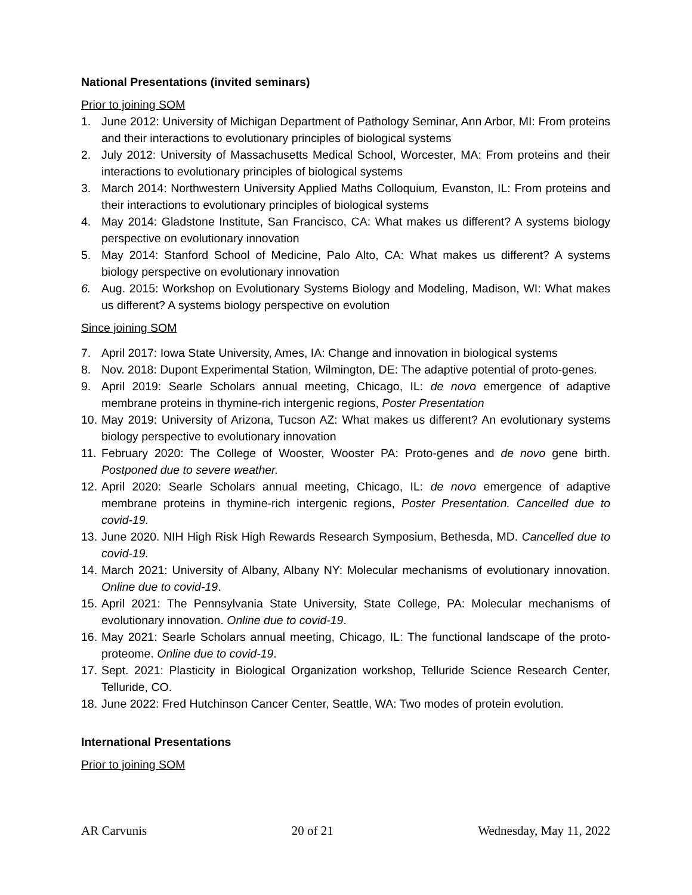National Presentations (invited seminars)
Prior to joining SOM
1. June 2012: University of Michigan Department of Pathology Seminar, Ann Arbor, MI: From proteins and their interactions to evolutionary principles of biological systems
2. July 2012: University of Massachusetts Medical School, Worcester, MA: From proteins and their interactions to evolutionary principles of biological systems
3. March 2014: Northwestern University Applied Maths Colloquium, Evanston, IL: From proteins and their interactions to evolutionary principles of biological systems
4. May 2014: Gladstone Institute, San Francisco, CA: What makes us different? A systems biology perspective on evolutionary innovation
5. May 2014: Stanford School of Medicine, Palo Alto, CA: What makes us different? A systems biology perspective on evolutionary innovation
6. Aug. 2015: Workshop on Evolutionary Systems Biology and Modeling, Madison, WI: What makes us different? A systems biology perspective on evolution
Since joining SOM
7. April 2017: Iowa State University, Ames, IA: Change and innovation in biological systems
8. Nov. 2018: Dupont Experimental Station, Wilmington, DE: The adaptive potential of proto-genes.
9. April 2019: Searle Scholars annual meeting, Chicago, IL: de novo emergence of adaptive membrane proteins in thymine-rich intergenic regions, Poster Presentation
10. May 2019: University of Arizona, Tucson AZ: What makes us different? An evolutionary systems biology perspective to evolutionary innovation
11. February 2020: The College of Wooster, Wooster PA: Proto-genes and de novo gene birth. Postponed due to severe weather.
12. April 2020: Searle Scholars annual meeting, Chicago, IL: de novo emergence of adaptive membrane proteins in thymine-rich intergenic regions, Poster Presentation. Cancelled due to covid-19.
13. June 2020. NIH High Risk High Rewards Research Symposium, Bethesda, MD. Cancelled due to covid-19.
14. March 2021: University of Albany, Albany NY: Molecular mechanisms of evolutionary innovation. Online due to covid-19.
15. April 2021: The Pennsylvania State University, State College, PA: Molecular mechanisms of evolutionary innovation. Online due to covid-19.
16. May 2021: Searle Scholars annual meeting, Chicago, IL: The functional landscape of the proto-proteome. Online due to covid-19.
17. Sept. 2021: Plasticity in Biological Organization workshop, Telluride Science Research Center, Telluride, CO.
18. June 2022: Fred Hutchinson Cancer Center, Seattle, WA: Two modes of protein evolution.
International Presentations
Prior to joining SOM
AR Carvunis 20 of 21 Wednesday, May 11, 2022